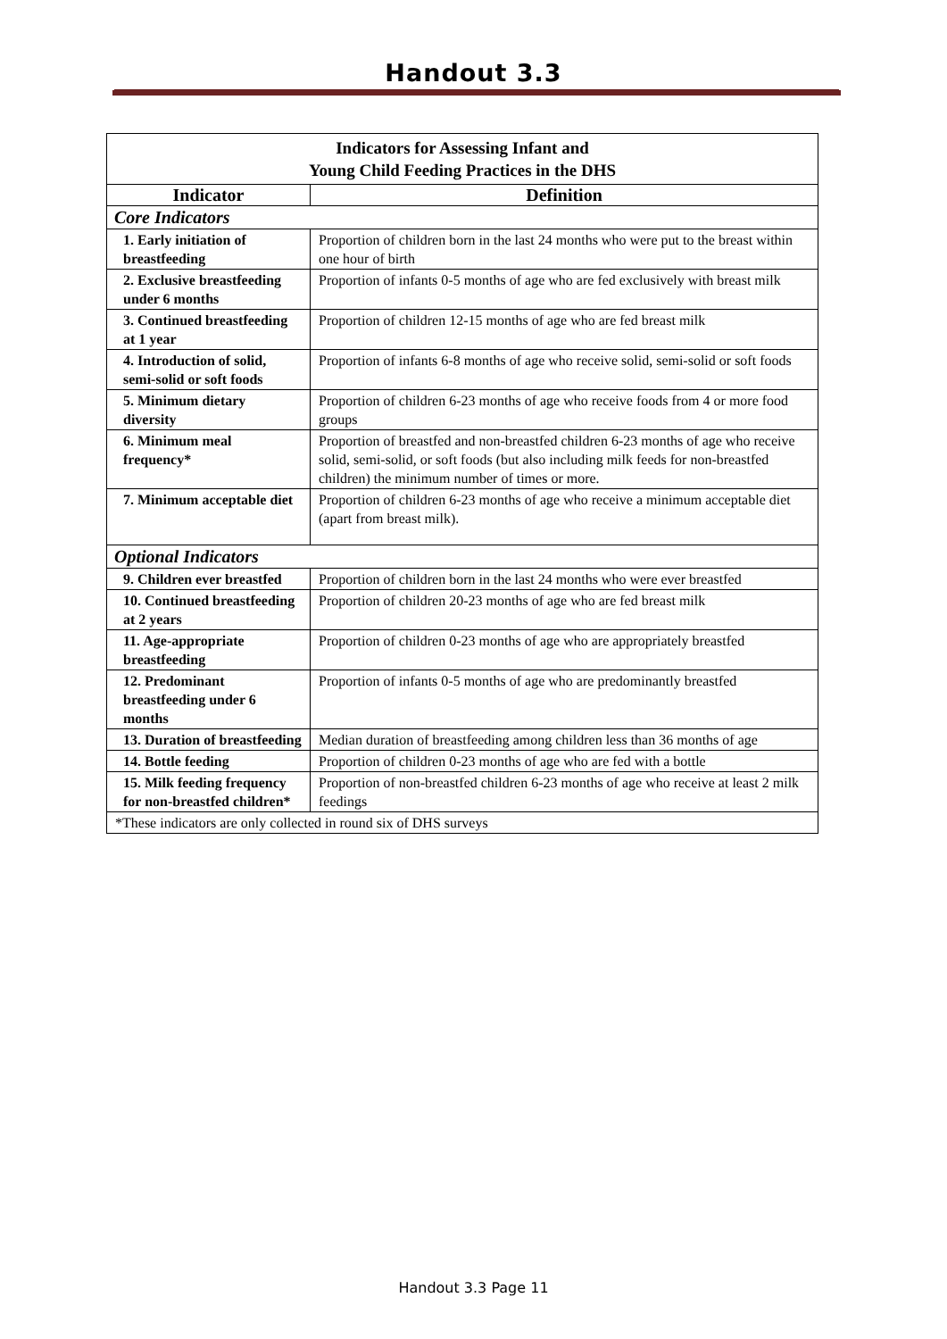Handout 3.3
| Indicators for Assessing Infant and Young Child Feeding Practices in the DHS | |
| Indicator | Definition |
| Core Indicators | |
| 1. Early initiation of breastfeeding | Proportion of children born in the last 24 months who were put to the breast within one hour of birth |
| 2. Exclusive breastfeeding under 6 months | Proportion of infants 0-5 months of age who are fed exclusively with breast milk |
| 3. Continued breastfeeding at 1 year | Proportion of children 12-15 months of age who are fed breast milk |
| 4. Introduction of solid, semi-solid or soft foods | Proportion of infants 6-8 months of age who receive solid, semi-solid or soft foods |
| 5. Minimum dietary diversity | Proportion of children 6-23 months of age who receive foods from 4 or more food groups |
| 6. Minimum meal frequency* | Proportion of breastfed and non-breastfed children 6-23 months of age who receive solid, semi-solid, or soft foods (but also including milk feeds for non-breastfed children) the minimum number of times or more. |
| 7. Minimum acceptable diet | Proportion of children 6-23 months of age who receive a minimum acceptable diet (apart from breast milk). |
| Optional Indicators | |
| 9. Children ever breastfed | Proportion of children born in the last 24 months who were ever breastfed |
| 10. Continued breastfeeding at 2 years | Proportion of children 20-23 months of age who are fed breast milk |
| 11. Age-appropriate breastfeeding | Proportion of children 0-23 months of age who are appropriately breastfed |
| 12. Predominant breastfeeding under 6 months | Proportion of infants 0-5 months of age who are predominantly breastfed |
| 13. Duration of breastfeeding | Median duration of breastfeeding among children less than 36 months of age |
| 14. Bottle feeding | Proportion of children 0-23 months of age who are fed with a bottle |
| 15. Milk feeding frequency for non-breastfed children* | Proportion of non-breastfed children 6-23 months of age who receive at least 2 milk feedings |
| *These indicators are only collected in round six of DHS surveys | |
Handout 3.3 Page 11